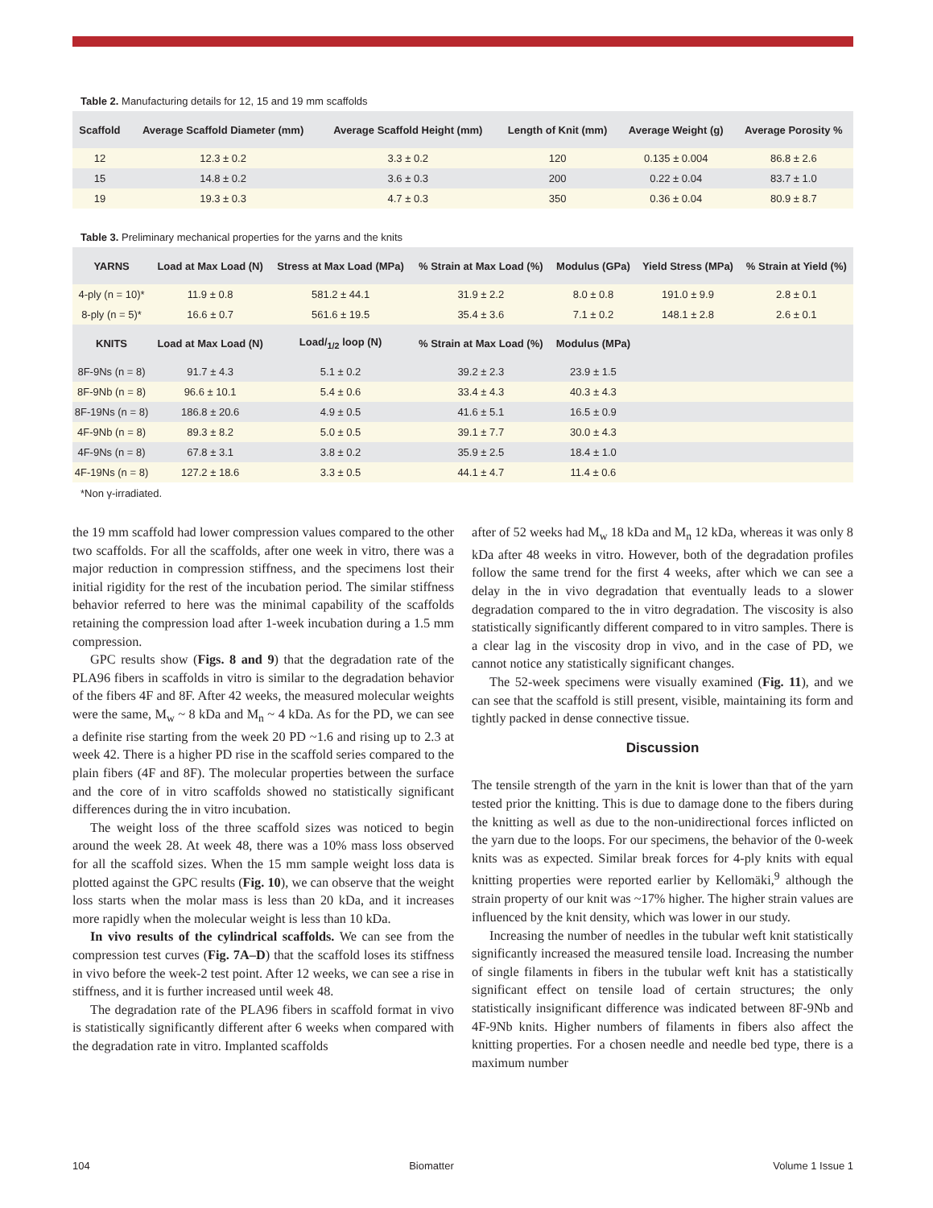Table 2. Manufacturing details for 12, 15 and 19 mm scaffolds
| Scaffold | Average Scaffold Diameter (mm) | Average Scaffold Height (mm) | Length of Knit (mm) | Average Weight (g) | Average Porosity % |
| --- | --- | --- | --- | --- | --- |
| 12 | 12.3 ± 0.2 | 3.3 ± 0.2 | 120 | 0.135 ± 0.004 | 86.8 ± 2.6 |
| 15 | 14.8 ± 0.2 | 3.6 ± 0.3 | 200 | 0.22 ± 0.04 | 83.7 ± 1.0 |
| 19 | 19.3 ± 0.3 | 4.7 ± 0.3 | 350 | 0.36 ± 0.04 | 80.9 ± 8.7 |
Table 3. Preliminary mechanical properties for the yarns and the knits
| YARNS | Load at Max Load (N) | Stress at Max Load (MPa) | % Strain at Max Load (%) | Modulus (GPa) | Yield Stress (MPa) | % Strain at Yield (%) |
| --- | --- | --- | --- | --- | --- | --- |
| 4-ply (n = 10)* | 11.9 ± 0.8 | 581.2 ± 44.1 | 31.9 ± 2.2 | 8.0 ± 0.8 | 191.0 ± 9.9 | 2.8 ± 0.1 |
| 8-ply (n = 5)* | 16.6 ± 0.7 | 561.6 ± 19.5 | 35.4 ± 3.6 | 7.1 ± 0.2 | 148.1 ± 2.8 | 2.6 ± 0.1 |
| KNITS | Load at Max Load (N) | Load/<sub>1/2</sub> loop (N) | % Strain at Max Load (%) | Modulus (MPa) | | |
| 8F-9Ns (n = 8) | 91.7 ± 4.3 | 5.1 ± 0.2 | 39.2 ± 2.3 | 23.9 ± 1.5 | | |
| 8F-9Nb (n = 8) | 96.6 ± 10.1 | 5.4 ± 0.6 | 33.4 ± 4.3 | 40.3 ± 4.3 | | |
| 8F-19Ns (n = 8) | 186.8 ± 20.6 | 4.9 ± 0.5 | 41.6 ± 5.1 | 16.5 ± 0.9 | | |
| 4F-9Nb (n = 8) | 89.3 ± 8.2 | 5.0 ± 0.5 | 39.1 ± 7.7 | 30.0 ± 4.3 | | |
| 4F-9Ns (n = 8) | 67.8 ± 3.1 | 3.8 ± 0.2 | 35.9 ± 2.5 | 18.4 ± 1.0 | | |
| 4F-19Ns (n = 8) | 127.2 ± 18.6 | 3.3 ± 0.5 | 44.1 ± 4.7 | 11.4 ± 0.6 | | |
*Non γ-irradiated.
the 19 mm scaffold had lower compression values compared to the other two scaffolds. For all the scaffolds, after one week in vitro, there was a major reduction in compression stiffness, and the specimens lost their initial rigidity for the rest of the incubation period. The similar stiffness behavior referred to here was the minimal capability of the scaffolds retaining the compression load after 1-week incubation during a 1.5 mm compression.
GPC results show (Figs. 8 and 9) that the degradation rate of the PLA96 fibers in scaffolds in vitro is similar to the degradation behavior of the fibers 4F and 8F. After 42 weeks, the measured molecular weights were the same, M<sub>w</sub> ~ 8 kDa and M<sub>n</sub> ~ 4 kDa. As for the PD, we can see a definite rise starting from the week 20 PD ~1.6 and rising up to 2.3 at week 42. There is a higher PD rise in the scaffold series compared to the plain fibers (4F and 8F). The molecular properties between the surface and the core of in vitro scaffolds showed no statistically significant differences during the in vitro incubation.
The weight loss of the three scaffold sizes was noticed to begin around the week 28. At week 48, there was a 10% mass loss observed for all the scaffold sizes. When the 15 mm sample weight loss data is plotted against the GPC results (Fig. 10), we can observe that the weight loss starts when the molar mass is less than 20 kDa, and it increases more rapidly when the molecular weight is less than 10 kDa.
In vivo results of the cylindrical scaffolds. We can see from the compression test curves (Fig. 7A–D) that the scaffold loses its stiffness in vivo before the week-2 test point. After 12 weeks, we can see a rise in stiffness, and it is further increased until week 48.
The degradation rate of the PLA96 fibers in scaffold format in vivo is statistically significantly different after 6 weeks when compared with the degradation rate in vitro. Implanted scaffolds
after of 52 weeks had M<sub>w</sub> 18 kDa and M<sub>n</sub> 12 kDa, whereas it was only 8 kDa after 48 weeks in vitro. However, both of the degradation profiles follow the same trend for the first 4 weeks, after which we can see a delay in the in vivo degradation that eventually leads to a slower degradation compared to the in vitro degradation. The viscosity is also statistically significantly different compared to in vitro samples. There is a clear lag in the viscosity drop in vivo, and in the case of PD, we cannot notice any statistically significant changes.
The 52-week specimens were visually examined (Fig. 11), and we can see that the scaffold is still present, visible, maintaining its form and tightly packed in dense connective tissue.
Discussion
The tensile strength of the yarn in the knit is lower than that of the yarn tested prior the knitting. This is due to damage done to the fibers during the knitting as well as due to the non-unidirectional forces inflicted on the yarn due to the loops. For our specimens, the behavior of the 0-week knits was as expected. Similar break forces for 4-ply knits with equal knitting properties were reported earlier by Kellomäki,<sup>9</sup> although the strain property of our knit was ~17% higher. The higher strain values are influenced by the knit density, which was lower in our study.
Increasing the number of needles in the tubular weft knit statistically significantly increased the measured tensile load. Increasing the number of single filaments in fibers in the tubular weft knit has a statistically significant effect on tensile load of certain structures; the only statistically insignificant difference was indicated between 8F-9Nb and 4F-9Nb knits. Higher numbers of filaments in fibers also affect the knitting properties. For a chosen needle and needle bed type, there is a maximum number
104 Biomatter Volume 1 Issue 1